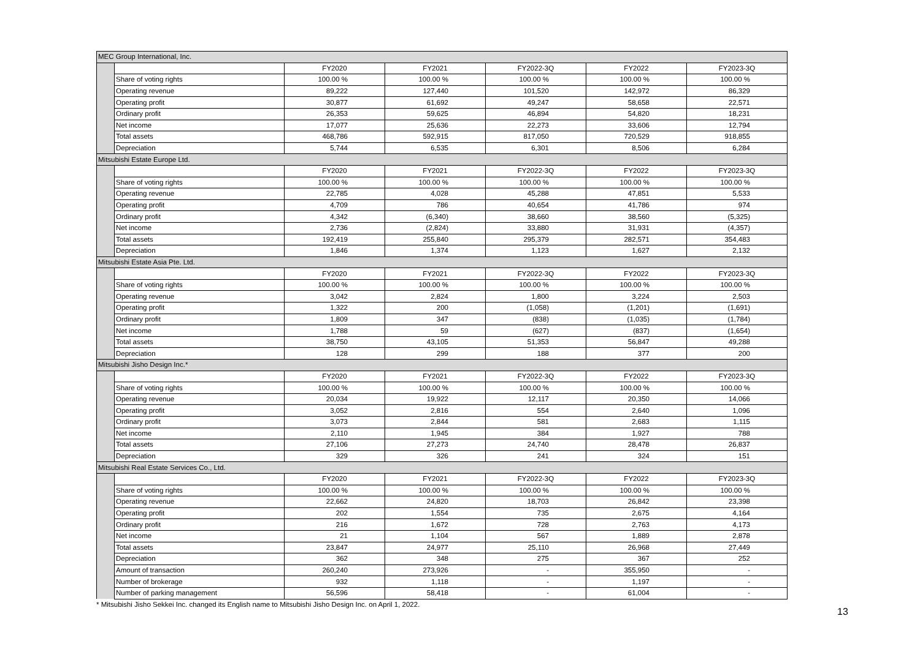| MEC Group International, Inc. | | | | | | |
| --- | --- | --- | --- | --- | --- | --- |
| | | FY2020 | FY2021 | FY2022-3Q | FY2022 | FY2023-3Q |
| | Share of voting rights | 100.00 % | 100.00 % | 100.00 % | 100.00 % | 100.00 % |
| | Operating revenue | 89,222 | 127,440 | 101,520 | 142,972 | 86,329 |
| | Operating profit | 30,877 | 61,692 | 49,247 | 58,658 | 22,571 |
| | Ordinary profit | 26,353 | 59,625 | 46,894 | 54,820 | 18,231 |
| | Net income | 17,077 | 25,636 | 22,273 | 33,606 | 12,794 |
| | Total assets | 468,786 | 592,915 | 817,050 | 720,529 | 918,855 |
| | Depreciation | 5,744 | 6,535 | 6,301 | 8,506 | 6,284 |
| Mitsubishi Estate Europe Ltd. | | | | | | |
| | | FY2020 | FY2021 | FY2022-3Q | FY2022 | FY2023-3Q |
| | Share of voting rights | 100.00 % | 100.00 % | 100.00 % | 100.00 % | 100.00 % |
| | Operating revenue | 22,785 | 4,028 | 45,288 | 47,851 | 5,533 |
| | Operating profit | 4,709 | 786 | 40,654 | 41,786 | 974 |
| | Ordinary profit | 4,342 | (6,340) | 38,660 | 38,560 | (5,325) |
| | Net income | 2,736 | (2,824) | 33,880 | 31,931 | (4,357) |
| | Total assets | 192,419 | 255,840 | 295,379 | 282,571 | 354,483 |
| | Depreciation | 1,846 | 1,374 | 1,123 | 1,627 | 2,132 |
| Mitsubishi Estate Asia Pte. Ltd. | | | | | | |
| | | FY2020 | FY2021 | FY2022-3Q | FY2022 | FY2023-3Q |
| | Share of voting rights | 100.00 % | 100.00 % | 100.00 % | 100.00 % | 100.00 % |
| | Operating revenue | 3,042 | 2,824 | 1,800 | 3,224 | 2,503 |
| | Operating profit | 1,322 | 200 | (1,058) | (1,201) | (1,691) |
| | Ordinary profit | 1,809 | 347 | (838) | (1,035) | (1,784) |
| | Net income | 1,788 | 59 | (627) | (837) | (1,654) |
| | Total assets | 38,750 | 43,105 | 51,353 | 56,847 | 49,288 |
| | Depreciation | 128 | 299 | 188 | 377 | 200 |
| Mitsubishi Jisho Design Inc.* | | | | | | |
| | | FY2020 | FY2021 | FY2022-3Q | FY2022 | FY2023-3Q |
| | Share of voting rights | 100.00 % | 100.00 % | 100.00 % | 100.00 % | 100.00 % |
| | Operating revenue | 20,034 | 19,922 | 12,117 | 20,350 | 14,066 |
| | Operating profit | 3,052 | 2,816 | 554 | 2,640 | 1,096 |
| | Ordinary profit | 3,073 | 2,844 | 581 | 2,683 | 1,115 |
| | Net income | 2,110 | 1,945 | 384 | 1,927 | 788 |
| | Total assets | 27,106 | 27,273 | 24,740 | 28,478 | 26,837 |
| | Depreciation | 329 | 326 | 241 | 324 | 151 |
| Mitsubishi Real Estate Services Co., Ltd. | | | | | | |
| | | FY2020 | FY2021 | FY2022-3Q | FY2022 | FY2023-3Q |
| | Share of voting rights | 100.00 % | 100.00 % | 100.00 % | 100.00 % | 100.00 % |
| | Operating revenue | 22,662 | 24,820 | 18,703 | 26,842 | 23,398 |
| | Operating profit | 202 | 1,554 | 735 | 2,675 | 4,164 |
| | Ordinary profit | 216 | 1,672 | 728 | 2,763 | 4,173 |
| | Net income | 21 | 1,104 | 567 | 1,889 | 2,878 |
| | Total assets | 23,847 | 24,977 | 25,110 | 26,968 | 27,449 |
| | Depreciation | 362 | 348 | 275 | 367 | 252 |
| | Amount of transaction | 260,240 | 273,926 | - | 355,950 | - |
| | Number of brokerage | 932 | 1,118 | - | 1,197 | - |
| | Number of parking management | 56,596 | 58,418 | - | 61,004 | - |
* Mitsubishi Jisho Sekkei Inc. changed its English name to Mitsubishi Jisho Design Inc. on April 1, 2022.
13